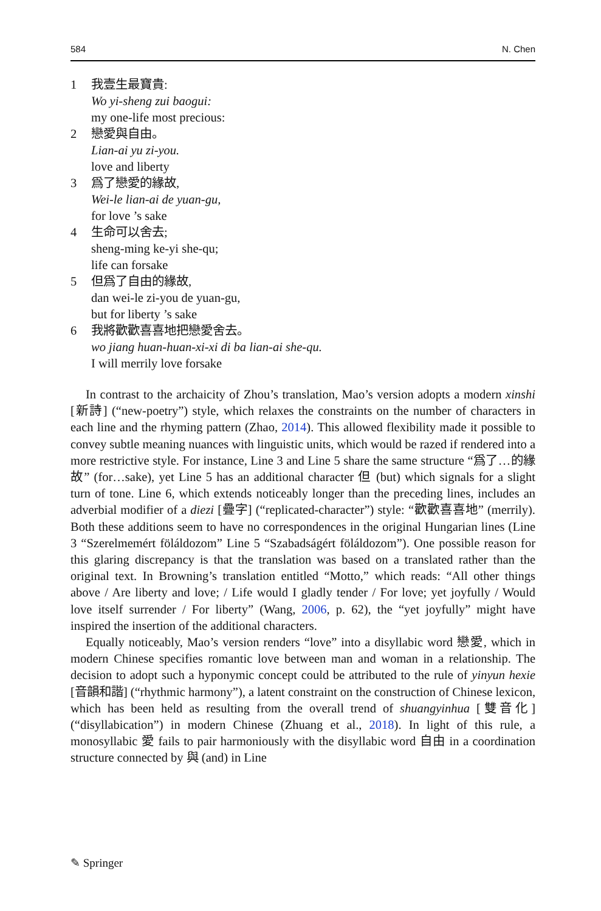584 N. Chen
1 我壹生最寶貴:
Wo yi-sheng zui baogui:
my one-life most precious:
2 戀愛與自由。
Lian-ai yu zi-you.
love and liberty
3 爲了戀愛的緣故,
Wei-le lian-ai de yuan-gu,
for love ’s sake
4 生命可以舍去;
sheng-ming ke-yi she-qu;
life can forsake
5 但爲了自由的緣故,
dan wei-le zi-you de yuan-gu,
but for liberty ’s sake
6 我將歡歡喜喜地把戀愛舍去。
wo jiang huan-huan-xi-xi di ba lian-ai she-qu.
I will merrily love forsake
In contrast to the archaicity of Zhou’s translation, Mao’s version adopts a modern xinshi [新詩] (“new-poetry”) style, which relaxes the constraints on the number of characters in each line and the rhyming pattern (Zhao, 2014). This allowed flexibility made it possible to convey subtle meaning nuances with linguistic units, which would be razed if rendered into a more restrictive style. For instance, Line 3 and Line 5 share the same structure “爲了…的緣故” (for…sake), yet Line 5 has an additional character 但 (but) which signals for a slight turn of tone. Line 6, which extends noticeably longer than the preceding lines, includes an adverbial modifier of a diezi [疊字] (“replicated-character”) style: “歡歡喜喜地” (merrily). Both these additions seem to have no correspondences in the original Hungarian lines (Line 3 “Szerelmemért föláldozom” Line 5 “Szabadságért föláldozom”). One possible reason for this glaring discrepancy is that the translation was based on a translated rather than the original text. In Browning’s translation entitled “Motto,” which reads: “All other things above / Are liberty and love; / Life would I gladly tender / For love; yet joyfully / Would love itself surrender / For liberty” (Wang, 2006, p. 62), the “yet joyfully” might have inspired the insertion of the additional characters.
Equally noticeably, Mao’s version renders “love” into a disyllabic word 戀愛, which in modern Chinese specifies romantic love between man and woman in a relationship. The decision to adopt such a hyponymic concept could be attributed to the rule of yinyun hexie [音韻和諧] (“rhythmic harmony”), a latent constraint on the construction of Chinese lexicon, which has been held as resulting from the overall trend of shuangyinhua [雙音化] (“disyllabication”) in modern Chinese (Zhuang et al., 2018). In light of this rule, a monosyllabic 愛 fails to pair harmoniously with the disyllabic word 自由 in a coordination structure connected by 與 (and) in Line
✎ Springer